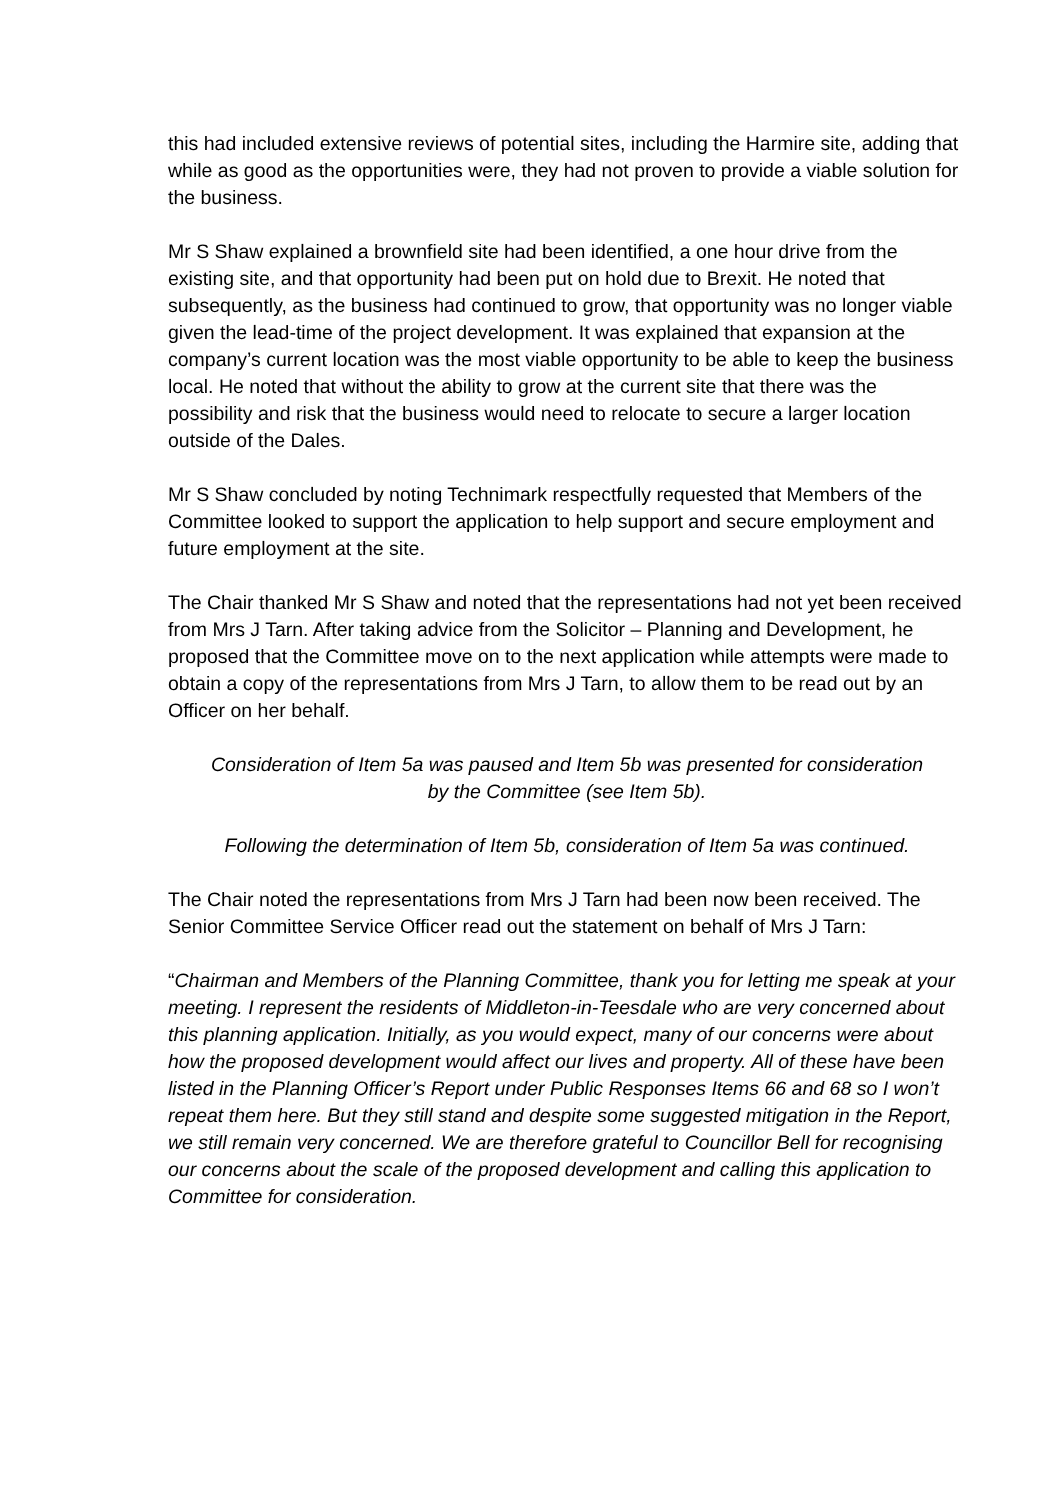this had included extensive reviews of potential sites, including the Harmire site, adding that while as good as the opportunities were, they had not proven to provide a viable solution for the business.
Mr S Shaw explained a brownfield site had been identified, a one hour drive from the existing site, and that opportunity had been put on hold due to Brexit. He noted that subsequently, as the business had continued to grow, that opportunity was no longer viable given the lead-time of the project development. It was explained that expansion at the company’s current location was the most viable opportunity to be able to keep the business local. He noted that without the ability to grow at the current site that there was the possibility and risk that the business would need to relocate to secure a larger location outside of the Dales.
Mr S Shaw concluded by noting Technimark respectfully requested that Members of the Committee looked to support the application to help support and secure employment and future employment at the site.
The Chair thanked Mr S Shaw and noted that the representations had not yet been received from Mrs J Tarn. After taking advice from the Solicitor – Planning and Development, he proposed that the Committee move on to the next application while attempts were made to obtain a copy of the representations from Mrs J Tarn, to allow them to be read out by an Officer on her behalf.
Consideration of Item 5a was paused and Item 5b was presented for consideration by the Committee (see Item 5b).
Following the determination of Item 5b, consideration of Item 5a was continued.
The Chair noted the representations from Mrs J Tarn had been now been received. The Senior Committee Service Officer read out the statement on behalf of Mrs J Tarn:
“Chairman and Members of the Planning Committee, thank you for letting me speak at your meeting. I represent the residents of Middleton-in-Teesdale who are very concerned about this planning application. Initially, as you would expect, many of our concerns were about how the proposed development would affect our lives and property. All of these have been listed in the Planning Officer’s Report under Public Responses Items 66 and 68 so I won’t repeat them here. But they still stand and despite some suggested mitigation in the Report, we still remain very concerned. We are therefore grateful to Councillor Bell for recognising our concerns about the scale of the proposed development and calling this application to Committee for consideration.